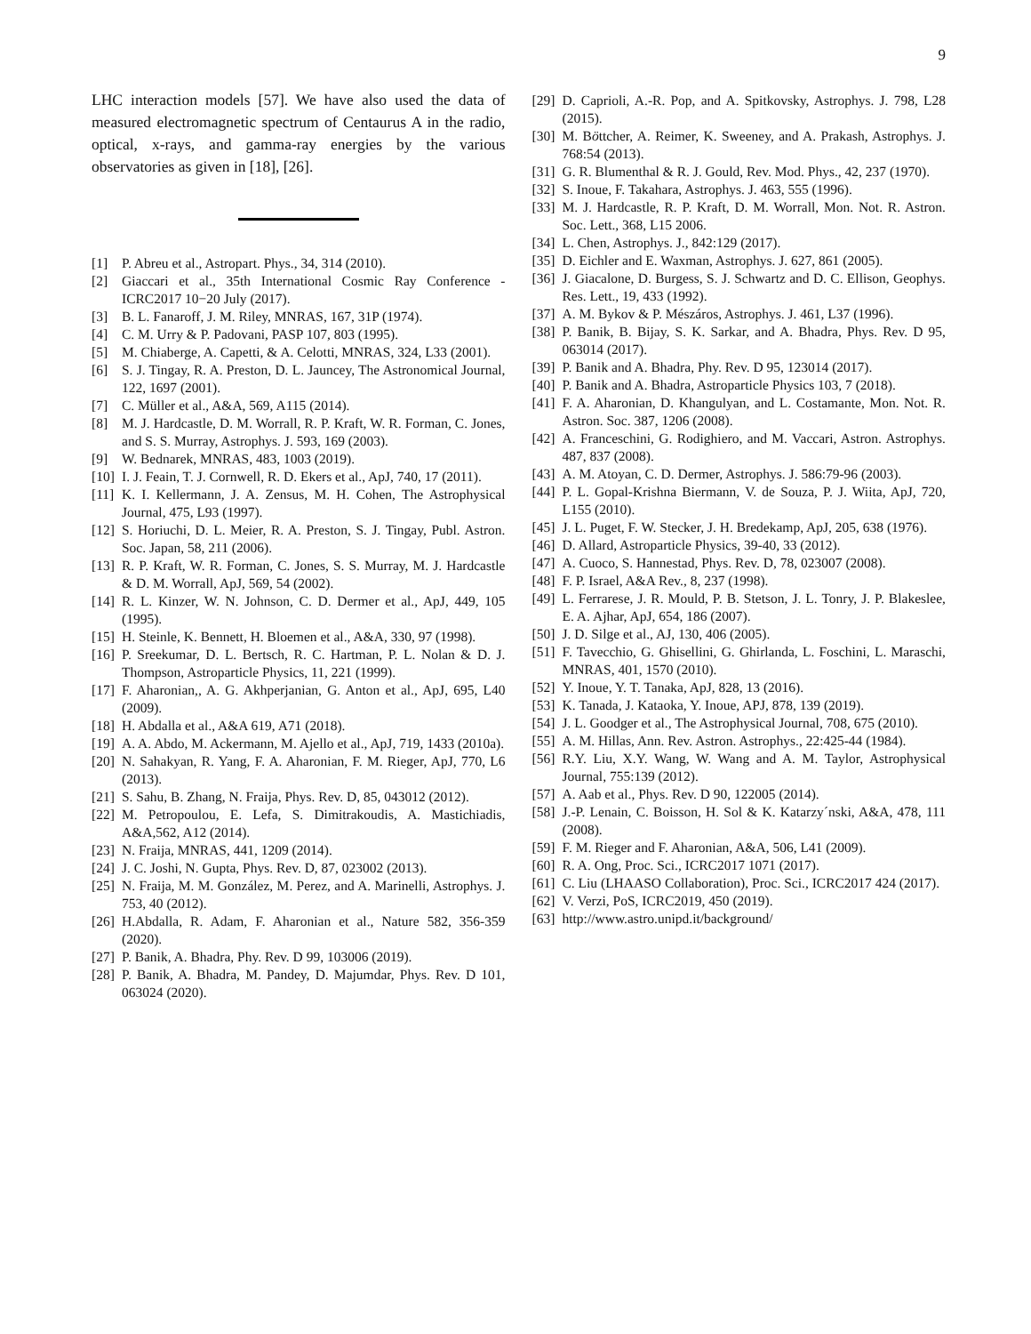9
LHC interaction models [57]. We have also used the data of measured electromagnetic spectrum of Centaurus A in the radio, optical, x-rays, and gamma-ray energies by the various observatories as given in [18], [26].
[1] P. Abreu et al., Astropart. Phys., 34, 314 (2010).
[2] Giaccari et al., 35th International Cosmic Ray Conference - ICRC2017 10−20 July (2017).
[3] B. L. Fanaroff, J. M. Riley, MNRAS, 167, 31P (1974).
[4] C. M. Urry & P. Padovani, PASP 107, 803 (1995).
[5] M. Chiaberge, A. Capetti, & A. Celotti, MNRAS, 324, L33 (2001).
[6] S. J. Tingay, R. A. Preston, D. L. Jauncey, The Astronomical Journal, 122, 1697 (2001).
[7] C. Müller et al., A&A, 569, A115 (2014).
[8] M. J. Hardcastle, D. M. Worrall, R. P. Kraft, W. R. Forman, C. Jones, and S. S. Murray, Astrophys. J. 593, 169 (2003).
[9] W. Bednarek, MNRAS, 483, 1003 (2019).
[10] I. J. Feain, T. J. Cornwell, R. D. Ekers et al., ApJ, 740, 17 (2011).
[11] K. I. Kellermann, J. A. Zensus, M. H. Cohen, The Astrophysical Journal, 475, L93 (1997).
[12] S. Horiuchi, D. L. Meier, R. A. Preston, S. J. Tingay, Publ. Astron. Soc. Japan, 58, 211 (2006).
[13] R. P. Kraft, W. R. Forman, C. Jones, S. S. Murray, M. J. Hardcastle & D. M. Worrall, ApJ, 569, 54 (2002).
[14] R. L. Kinzer, W. N. Johnson, C. D. Dermer et al., ApJ, 449, 105 (1995).
[15] H. Steinle, K. Bennett, H. Bloemen et al., A&A, 330, 97 (1998).
[16] P. Sreekumar, D. L. Bertsch, R. C. Hartman, P. L. Nolan & D. J. Thompson, Astroparticle Physics, 11, 221 (1999).
[17] F. Aharonian,, A. G. Akhperjanian, G. Anton et al., ApJ, 695, L40 (2009).
[18] H. Abdalla et al., A&A 619, A71 (2018).
[19] A. A. Abdo, M. Ackermann, M. Ajello et al., ApJ, 719, 1433 (2010a).
[20] N. Sahakyan, R. Yang, F. A. Aharonian, F. M. Rieger, ApJ, 770, L6 (2013).
[21] S. Sahu, B. Zhang, N. Fraija, Phys. Rev. D, 85, 043012 (2012).
[22] M. Petropoulou, E. Lefa, S. Dimitrakoudis, A. Mastichiadis, A&A,562, A12 (2014).
[23] N. Fraija, MNRAS, 441, 1209 (2014).
[24] J. C. Joshi, N. Gupta, Phys. Rev. D, 87, 023002 (2013).
[25] N. Fraija, M. M. González, M. Perez, and A. Marinelli, Astrophys. J. 753, 40 (2012).
[26] H.Abdalla, R. Adam, F. Aharonian et al., Nature 582, 356-359 (2020).
[27] P. Banik, A. Bhadra, Phy. Rev. D 99, 103006 (2019).
[28] P. Banik, A. Bhadra, M. Pandey, D. Majumdar, Phys. Rev. D 101, 063024 (2020).
[29] D. Caprioli, A.-R. Pop, and A. Spitkovsky, Astrophys. J. 798, L28 (2015).
[30] M. Böttcher, A. Reimer, K. Sweeney, and A. Prakash, Astrophys. J. 768:54 (2013).
[31] G. R. Blumenthal & R. J. Gould, Rev. Mod. Phys., 42, 237 (1970).
[32] S. Inoue, F. Takahara, Astrophys. J. 463, 555 (1996).
[33] M. J. Hardcastle, R. P. Kraft, D. M. Worrall, Mon. Not. R. Astron. Soc. Lett., 368, L15 2006.
[34] L. Chen, Astrophys. J., 842:129 (2017).
[35] D. Eichler and E. Waxman, Astrophys. J. 627, 861 (2005).
[36] J. Giacalone, D. Burgess, S. J. Schwartz and D. C. Ellison, Geophys. Res. Lett., 19, 433 (1992).
[37] A. M. Bykov & P. Mészáros, Astrophys. J. 461, L37 (1996).
[38] P. Banik, B. Bijay, S. K. Sarkar, and A. Bhadra, Phys. Rev. D 95, 063014 (2017).
[39] P. Banik and A. Bhadra, Phy. Rev. D 95, 123014 (2017).
[40] P. Banik and A. Bhadra, Astroparticle Physics 103, 7 (2018).
[41] F. A. Aharonian, D. Khangulyan, and L. Costamante, Mon. Not. R. Astron. Soc. 387, 1206 (2008).
[42] A. Franceschini, G. Rodighiero, and M. Vaccari, Astron. Astrophys. 487, 837 (2008).
[43] A. M. Atoyan, C. D. Dermer, Astrophys. J. 586:79-96 (2003).
[44] P. L. Gopal-Krishna Biermann, V. de Souza, P. J. Wiita, ApJ, 720, L155 (2010).
[45] J. L. Puget, F. W. Stecker, J. H. Bredekamp, ApJ, 205, 638 (1976).
[46] D. Allard, Astroparticle Physics, 39-40, 33 (2012).
[47] A. Cuoco, S. Hannestad, Phys. Rev. D, 78, 023007 (2008).
[48] F. P. Israel, A&A Rev., 8, 237 (1998).
[49] L. Ferrarese, J. R. Mould, P. B. Stetson, J. L. Tonry, J. P. Blakeslee, E. A. Ajhar, ApJ, 654, 186 (2007).
[50] J. D. Silge et al., AJ, 130, 406 (2005).
[51] F. Tavecchio, G. Ghisellini, G. Ghirlanda, L. Foschini, L. Maraschi, MNRAS, 401, 1570 (2010).
[52] Y. Inoue, Y. T. Tanaka, ApJ, 828, 13 (2016).
[53] K. Tanada, J. Kataoka, Y. Inoue, APJ, 878, 139 (2019).
[54] J. L. Goodger et al., The Astrophysical Journal, 708, 675 (2010).
[55] A. M. Hillas, Ann. Rev. Astron. Astrophys., 22:425-44 (1984).
[56] R.Y. Liu, X.Y. Wang, W. Wang and A. M. Taylor, Astrophysical Journal, 755:139 (2012).
[57] A. Aab et al., Phys. Rev. D 90, 122005 (2014).
[58] J.-P. Lenain, C. Boisson, H. Sol & K. Katarzy´nski, A&A, 478, 111 (2008).
[59] F. M. Rieger and F. Aharonian, A&A, 506, L41 (2009).
[60] R. A. Ong, Proc. Sci., ICRC2017 1071 (2017).
[61] C. Liu (LHAASO Collaboration), Proc. Sci., ICRC2017 424 (2017).
[62] V. Verzi, PoS, ICRC2019, 450 (2019).
[63] http://www.astro.unipd.it/background/